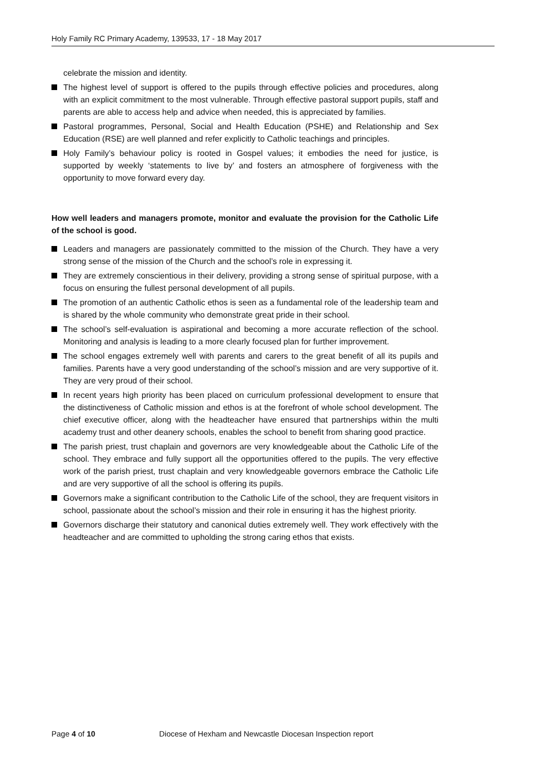Holy Family RC Primary Academy, 139533, 17 - 18 May 2017
celebrate the mission and identity.
The highest level of support is offered to the pupils through effective policies and procedures, along with an explicit commitment to the most vulnerable. Through effective pastoral support pupils, staff and parents are able to access help and advice when needed, this is appreciated by families.
Pastoral programmes, Personal, Social and Health Education (PSHE) and Relationship and Sex Education (RSE) are well planned and refer explicitly to Catholic teachings and principles.
Holy Family’s behaviour policy is rooted in Gospel values; it embodies the need for justice, is supported by weekly ‘statements to live by’ and fosters an atmosphere of forgiveness with the opportunity to move forward every day.
How well leaders and managers promote, monitor and evaluate the provision for the Catholic Life of the school is good.
Leaders and managers are passionately committed to the mission of the Church. They have a very strong sense of the mission of the Church and the school’s role in expressing it.
They are extremely conscientious in their delivery, providing a strong sense of spiritual purpose, with a focus on ensuring the fullest personal development of all pupils.
The promotion of an authentic Catholic ethos is seen as a fundamental role of the leadership team and is shared by the whole community who demonstrate great pride in their school.
The school’s self-evaluation is aspirational and becoming a more accurate reflection of the school. Monitoring and analysis is leading to a more clearly focused plan for further improvement.
The school engages extremely well with parents and carers to the great benefit of all its pupils and families. Parents have a very good understanding of the school’s mission and are very supportive of it. They are very proud of their school.
In recent years high priority has been placed on curriculum professional development to ensure that the distinctiveness of Catholic mission and ethos is at the forefront of whole school development. The chief executive officer, along with the headteacher have ensured that partnerships within the multi academy trust and other deanery schools, enables the school to benefit from sharing good practice.
The parish priest, trust chaplain and governors are very knowledgeable about the Catholic Life of the school. They embrace and fully support all the opportunities offered to the pupils. The very effective work of the parish priest, trust chaplain and very knowledgeable governors embrace the Catholic Life and are very supportive of all the school is offering its pupils.
Governors make a significant contribution to the Catholic Life of the school, they are frequent visitors in school, passionate about the school’s mission and their role in ensuring it has the highest priority.
Governors discharge their statutory and canonical duties extremely well. They work effectively with the headteacher and are committed to upholding the strong caring ethos that exists.
Page 4 of 10 Diocese of Hexham and Newcastle Diocesan Inspection report